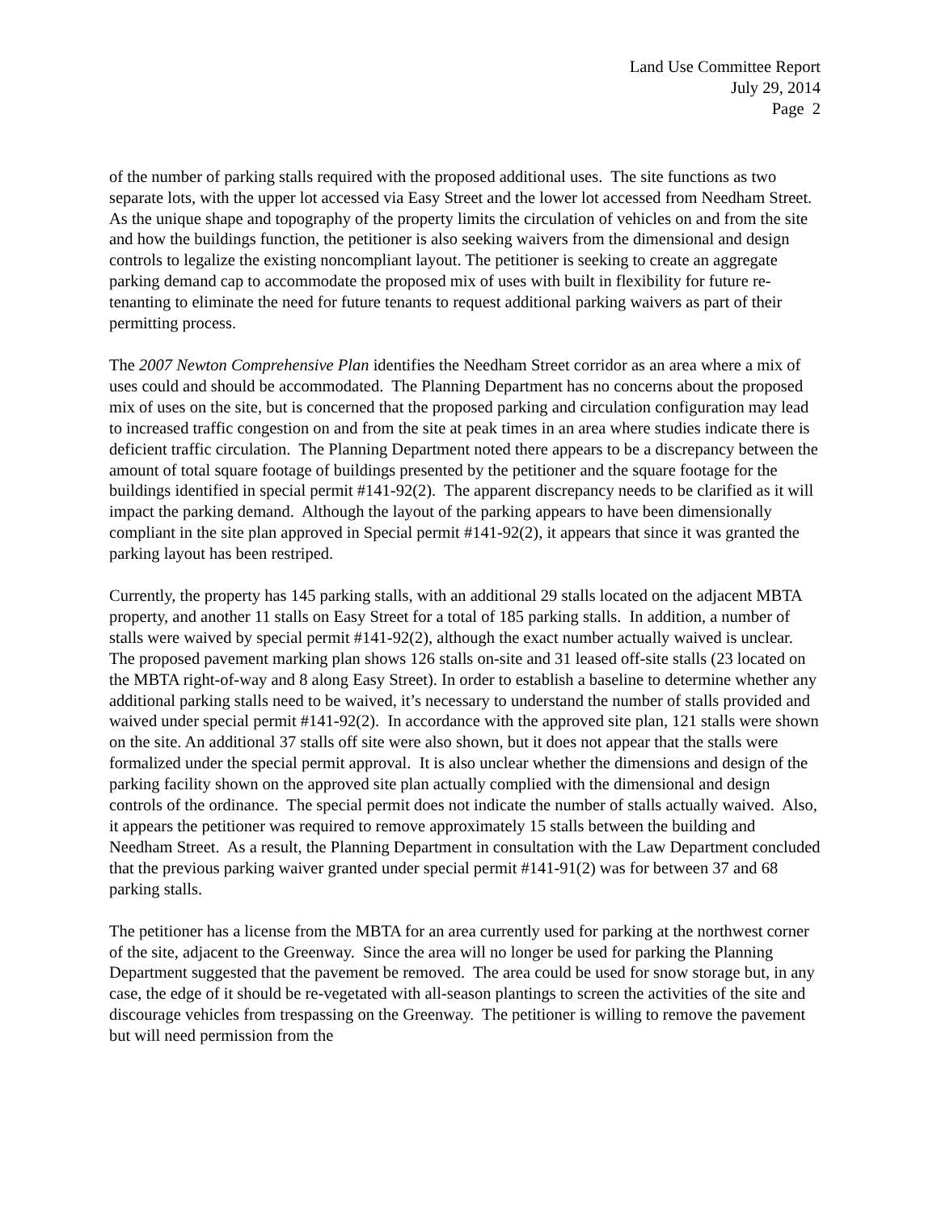Land Use Committee Report
July 29, 2014
Page 2
of the number of parking stalls required with the proposed additional uses. The site functions as two separate lots, with the upper lot accessed via Easy Street and the lower lot accessed from Needham Street. As the unique shape and topography of the property limits the circulation of vehicles on and from the site and how the buildings function, the petitioner is also seeking waivers from the dimensional and design controls to legalize the existing noncompliant layout. The petitioner is seeking to create an aggregate parking demand cap to accommodate the proposed mix of uses with built in flexibility for future re-tenanting to eliminate the need for future tenants to request additional parking waivers as part of their permitting process.
The 2007 Newton Comprehensive Plan identifies the Needham Street corridor as an area where a mix of uses could and should be accommodated. The Planning Department has no concerns about the proposed mix of uses on the site, but is concerned that the proposed parking and circulation configuration may lead to increased traffic congestion on and from the site at peak times in an area where studies indicate there is deficient traffic circulation. The Planning Department noted there appears to be a discrepancy between the amount of total square footage of buildings presented by the petitioner and the square footage for the buildings identified in special permit #141-92(2). The apparent discrepancy needs to be clarified as it will impact the parking demand. Although the layout of the parking appears to have been dimensionally compliant in the site plan approved in Special permit #141-92(2), it appears that since it was granted the parking layout has been restriped.
Currently, the property has 145 parking stalls, with an additional 29 stalls located on the adjacent MBTA property, and another 11 stalls on Easy Street for a total of 185 parking stalls. In addition, a number of stalls were waived by special permit #141-92(2), although the exact number actually waived is unclear. The proposed pavement marking plan shows 126 stalls on-site and 31 leased off-site stalls (23 located on the MBTA right-of-way and 8 along Easy Street). In order to establish a baseline to determine whether any additional parking stalls need to be waived, it’s necessary to understand the number of stalls provided and waived under special permit #141-92(2). In accordance with the approved site plan, 121 stalls were shown on the site. An additional 37 stalls off site were also shown, but it does not appear that the stalls were formalized under the special permit approval. It is also unclear whether the dimensions and design of the parking facility shown on the approved site plan actually complied with the dimensional and design controls of the ordinance. The special permit does not indicate the number of stalls actually waived. Also, it appears the petitioner was required to remove approximately 15 stalls between the building and Needham Street. As a result, the Planning Department in consultation with the Law Department concluded that the previous parking waiver granted under special permit #141-91(2) was for between 37 and 68 parking stalls.
The petitioner has a license from the MBTA for an area currently used for parking at the northwest corner of the site, adjacent to the Greenway. Since the area will no longer be used for parking the Planning Department suggested that the pavement be removed. The area could be used for snow storage but, in any case, the edge of it should be re-vegetated with all-season plantings to screen the activities of the site and discourage vehicles from trespassing on the Greenway. The petitioner is willing to remove the pavement but will need permission from the